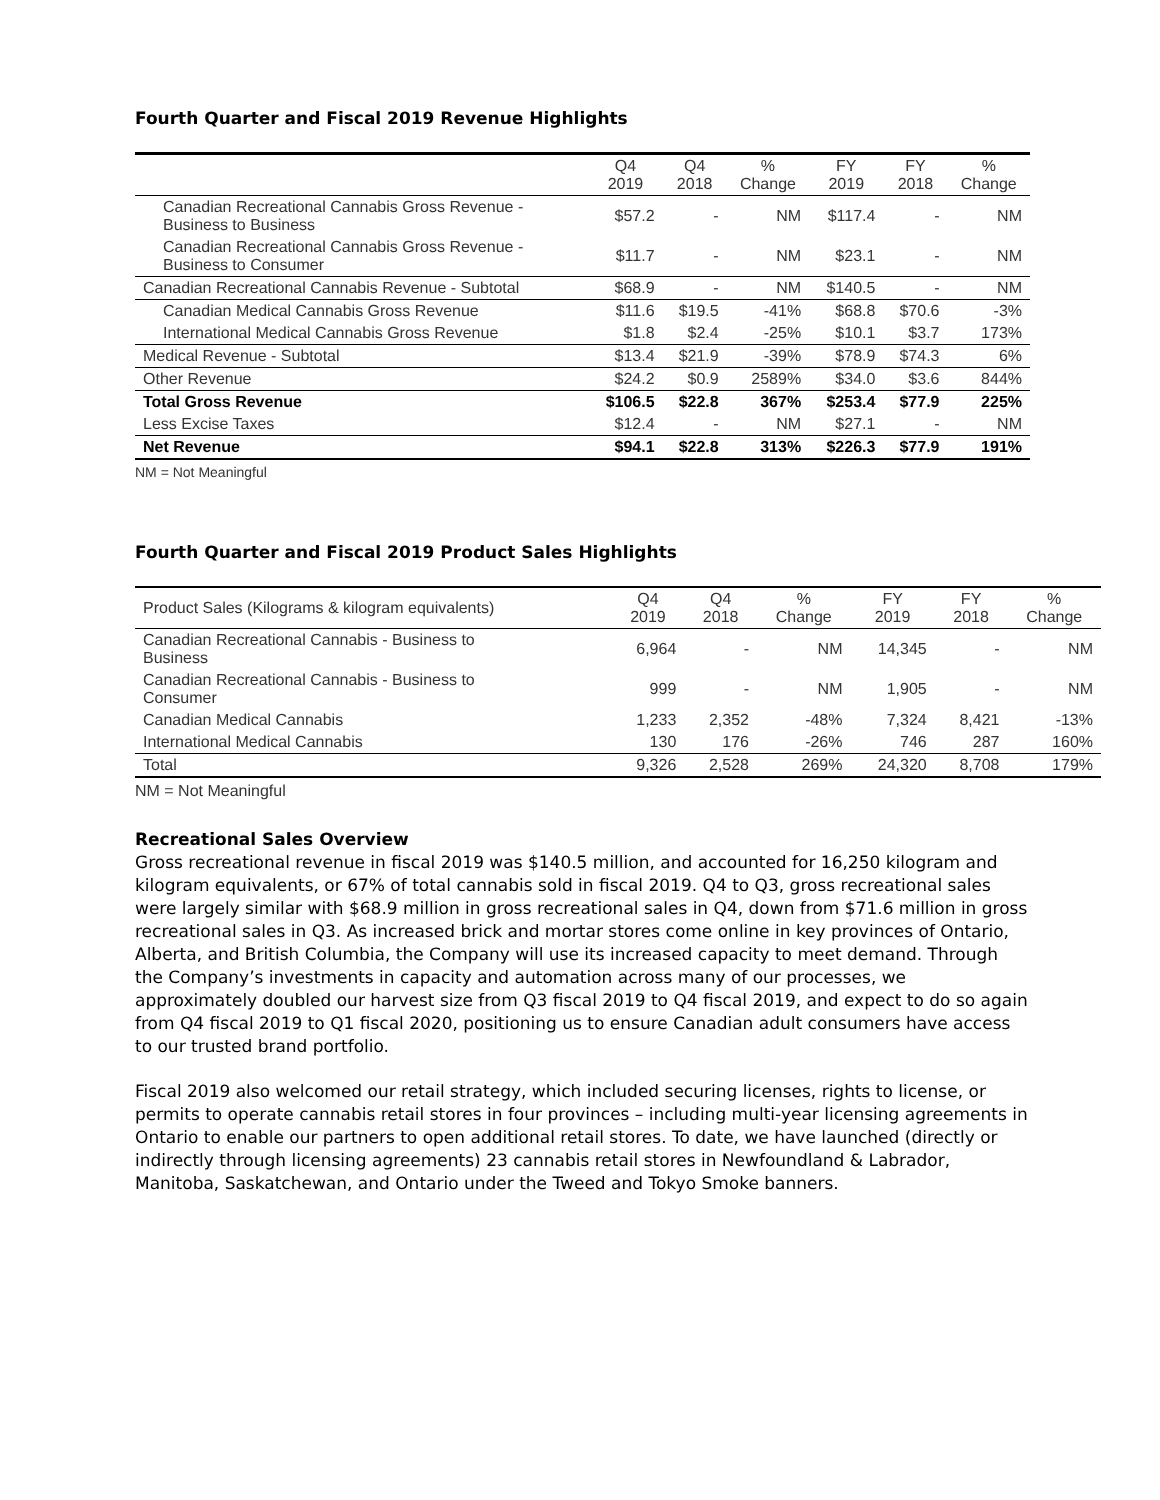Fourth Quarter and Fiscal 2019 Revenue Highlights
| | Q4 2019 | Q4 2018 | % Change | FY 2019 | FY 2018 | % Change |
| --- | --- | --- | --- | --- | --- | --- |
| Canadian Recreational Cannabis Gross Revenue - Business to Business | $57.2 | - | NM | $117.4 | - | NM |
| Canadian Recreational Cannabis Gross Revenue - Business to Consumer | $11.7 | - | NM | $23.1 | - | NM |
| Canadian Recreational Cannabis Revenue - Subtotal | $68.9 | - | NM | $140.5 | - | NM |
| Canadian Medical Cannabis Gross Revenue | $11.6 | $19.5 | -41% | $68.8 | $70.6 | -3% |
| International Medical Cannabis Gross Revenue | $1.8 | $2.4 | -25% | $10.1 | $3.7 | 173% |
| Medical Revenue - Subtotal | $13.4 | $21.9 | -39% | $78.9 | $74.3 | 6% |
| Other Revenue | $24.2 | $0.9 | 2589% | $34.0 | $3.6 | 844% |
| Total Gross Revenue | $106.5 | $22.8 | 367% | $253.4 | $77.9 | 225% |
| Less Excise Taxes | $12.4 | - | NM | $27.1 | - | NM |
| Net Revenue | $94.1 | $22.8 | 313% | $226.3 | $77.9 | 191% |
NM = Not Meaningful
Fourth Quarter and Fiscal 2019 Product Sales Highlights
| Product Sales (Kilograms & kilogram equivalents) | Q4 2019 | Q4 2018 | % Change | FY 2019 | FY 2018 | % Change |
| --- | --- | --- | --- | --- | --- | --- |
| Canadian Recreational Cannabis - Business to Business | 6,964 | - | NM | 14,345 | - | NM |
| Canadian Recreational Cannabis - Business to Consumer | 999 | - | NM | 1,905 | - | NM |
| Canadian Medical Cannabis | 1,233 | 2,352 | -48% | 7,324 | 8,421 | -13% |
| International Medical Cannabis | 130 | 176 | -26% | 746 | 287 | 160% |
| Total | 9,326 | 2,528 | 269% | 24,320 | 8,708 | 179% |
NM = Not Meaningful
Recreational Sales Overview
Gross recreational revenue in fiscal 2019 was $140.5 million, and accounted for 16,250 kilogram and kilogram equivalents, or 67% of total cannabis sold in fiscal 2019. Q4 to Q3, gross recreational sales were largely similar with $68.9 million in gross recreational sales in Q4, down from $71.6 million in gross recreational sales in Q3. As increased brick and mortar stores come online in key provinces of Ontario, Alberta, and British Columbia, the Company will use its increased capacity to meet demand. Through the Company’s investments in capacity and automation across many of our processes, we approximately doubled our harvest size from Q3 fiscal 2019 to Q4 fiscal 2019, and expect to do so again from Q4 fiscal 2019 to Q1 fiscal 2020, positioning us to ensure Canadian adult consumers have access to our trusted brand portfolio.
Fiscal 2019 also welcomed our retail strategy, which included securing licenses, rights to license, or permits to operate cannabis retail stores in four provinces – including multi-year licensing agreements in Ontario to enable our partners to open additional retail stores. To date, we have launched (directly or indirectly through licensing agreements) 23 cannabis retail stores in Newfoundland & Labrador, Manitoba, Saskatchewan, and Ontario under the Tweed and Tokyo Smoke banners.